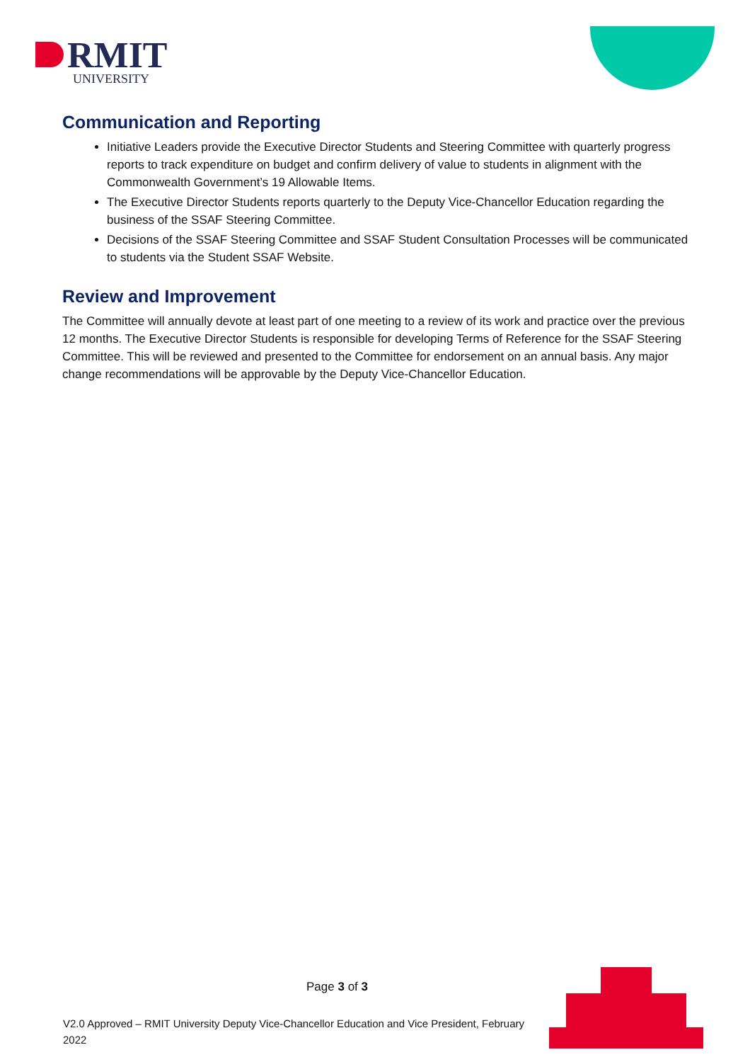RMIT
UNIVERSITY
Communication and Reporting
Initiative Leaders provide the Executive Director Students and Steering Committee with quarterly progress reports to track expenditure on budget and confirm delivery of value to students in alignment with the Commonwealth Government’s 19 Allowable Items.
The Executive Director Students reports quarterly to the Deputy Vice-Chancellor Education regarding the business of the SSAF Steering Committee.
Decisions of the SSAF Steering Committee and SSAF Student Consultation Processes will be communicated to students via the Student SSAF Website.
Review and Improvement
The Committee will annually devote at least part of one meeting to a review of its work and practice over the previous 12 months. The Executive Director Students is responsible for developing Terms of Reference for the SSAF Steering Committee. This will be reviewed and presented to the Committee for endorsement on an annual basis. Any major change recommendations will be approvable by the Deputy Vice-Chancellor Education.
Page 3 of 3
V2.0 Approved – RMIT University Deputy Vice-Chancellor Education and Vice President, February 2022